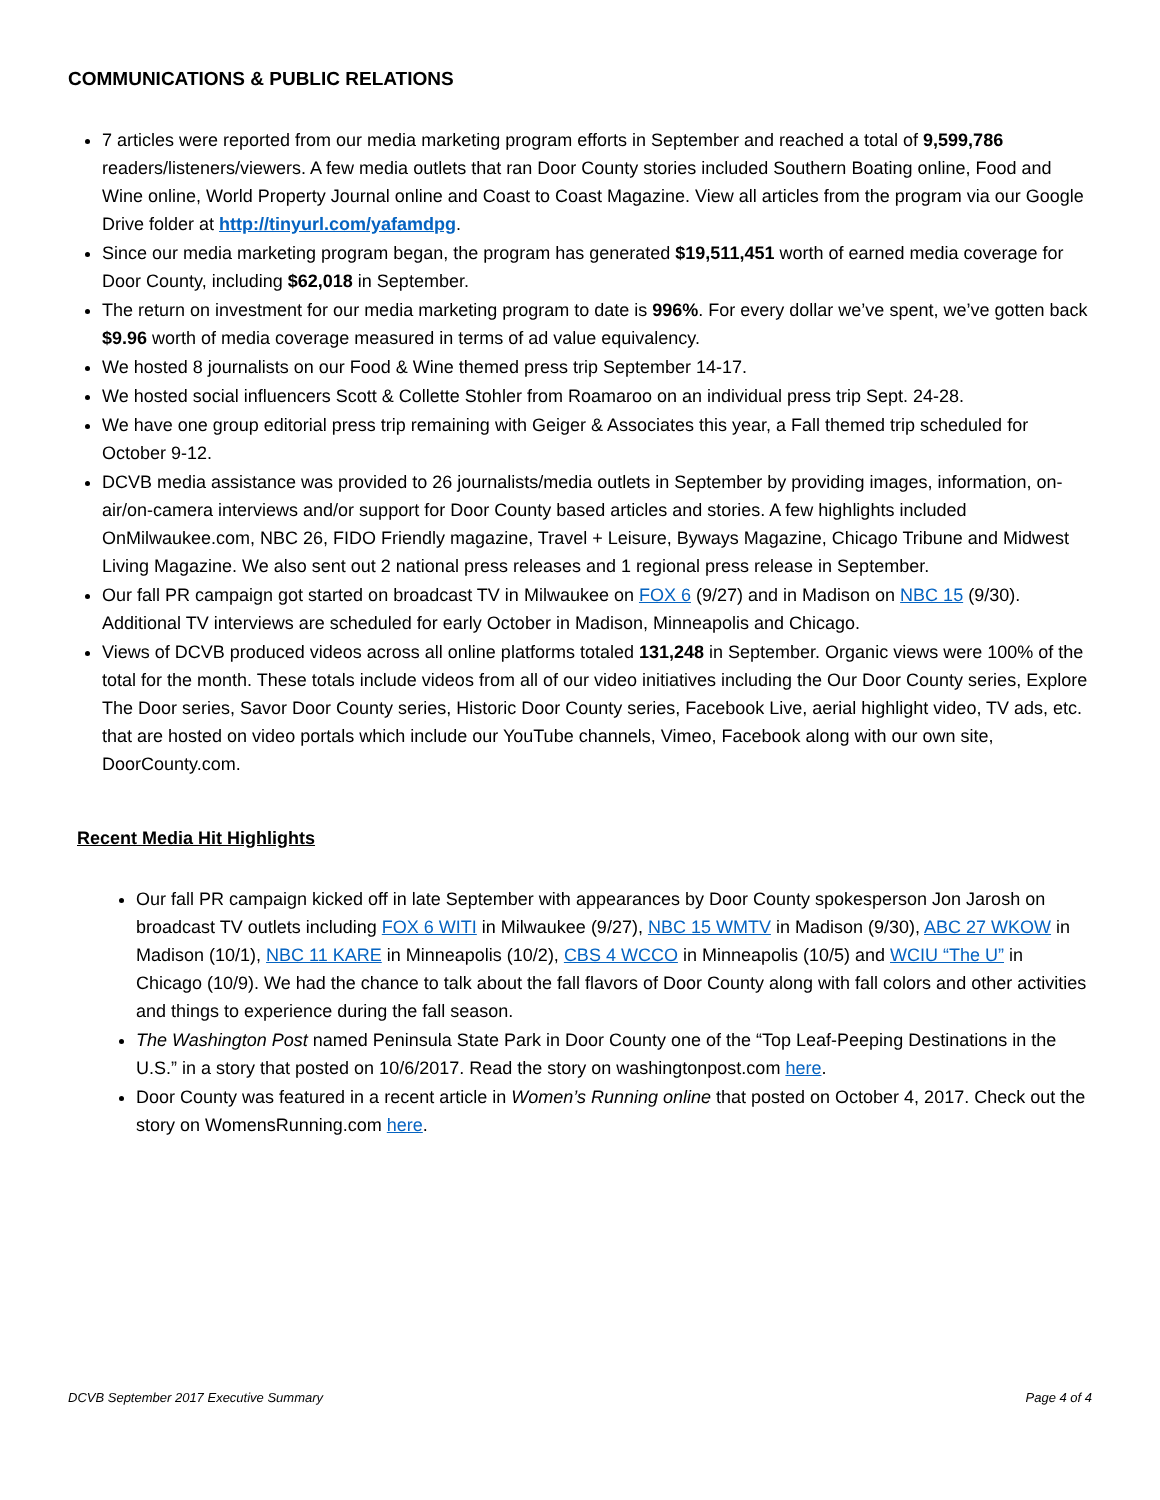COMMUNICATIONS & PUBLIC RELATIONS
7 articles were reported from our media marketing program efforts in September and reached a total of 9,599,786 readers/listeners/viewers. A few media outlets that ran Door County stories included Southern Boating online, Food and Wine online, World Property Journal online and Coast to Coast Magazine. View all articles from the program via our Google Drive folder at http://tinyurl.com/yafamdpg.
Since our media marketing program began, the program has generated $19,511,451 worth of earned media coverage for Door County, including $62,018 in September.
The return on investment for our media marketing program to date is 996%. For every dollar we’ve spent, we’ve gotten back $9.96 worth of media coverage measured in terms of ad value equivalency.
We hosted 8 journalists on our Food & Wine themed press trip September 14-17.
We hosted social influencers Scott & Collette Stohler from Roamaroo on an individual press trip Sept. 24-28.
We have one group editorial press trip remaining with Geiger & Associates this year, a Fall themed trip scheduled for October 9-12.
DCVB media assistance was provided to 26 journalists/media outlets in September by providing images, information, on-air/on-camera interviews and/or support for Door County based articles and stories. A few highlights included OnMilwaukee.com, NBC 26, FIDO Friendly magazine, Travel + Leisure, Byways Magazine, Chicago Tribune and Midwest Living Magazine. We also sent out 2 national press releases and 1 regional press release in September.
Our fall PR campaign got started on broadcast TV in Milwaukee on FOX 6 (9/27) and in Madison on NBC 15 (9/30). Additional TV interviews are scheduled for early October in Madison, Minneapolis and Chicago.
Views of DCVB produced videos across all online platforms totaled 131,248 in September. Organic views were 100% of the total for the month. These totals include videos from all of our video initiatives including the Our Door County series, Explore The Door series, Savor Door County series, Historic Door County series, Facebook Live, aerial highlight video, TV ads, etc. that are hosted on video portals which include our YouTube channels, Vimeo, Facebook along with our own site, DoorCounty.com.
Recent Media Hit Highlights
Our fall PR campaign kicked off in late September with appearances by Door County spokesperson Jon Jarosh on broadcast TV outlets including FOX 6 WITI in Milwaukee (9/27), NBC 15 WMTV in Madison (9/30), ABC 27 WKOW in Madison (10/1), NBC 11 KARE in Minneapolis (10/2), CBS 4 WCCO in Minneapolis (10/5) and WCIU “The U” in Chicago (10/9). We had the chance to talk about the fall flavors of Door County along with fall colors and other activities and things to experience during the fall season.
The Washington Post named Peninsula State Park in Door County one of the “Top Leaf-Peeping Destinations in the U.S.” in a story that posted on 10/6/2017. Read the story on washingtonpost.com here.
Door County was featured in a recent article in Women’s Running online that posted on October 4, 2017. Check out the story on WomensRunning.com here.
DCVB September 2017 Executive Summary Page 4 of 4